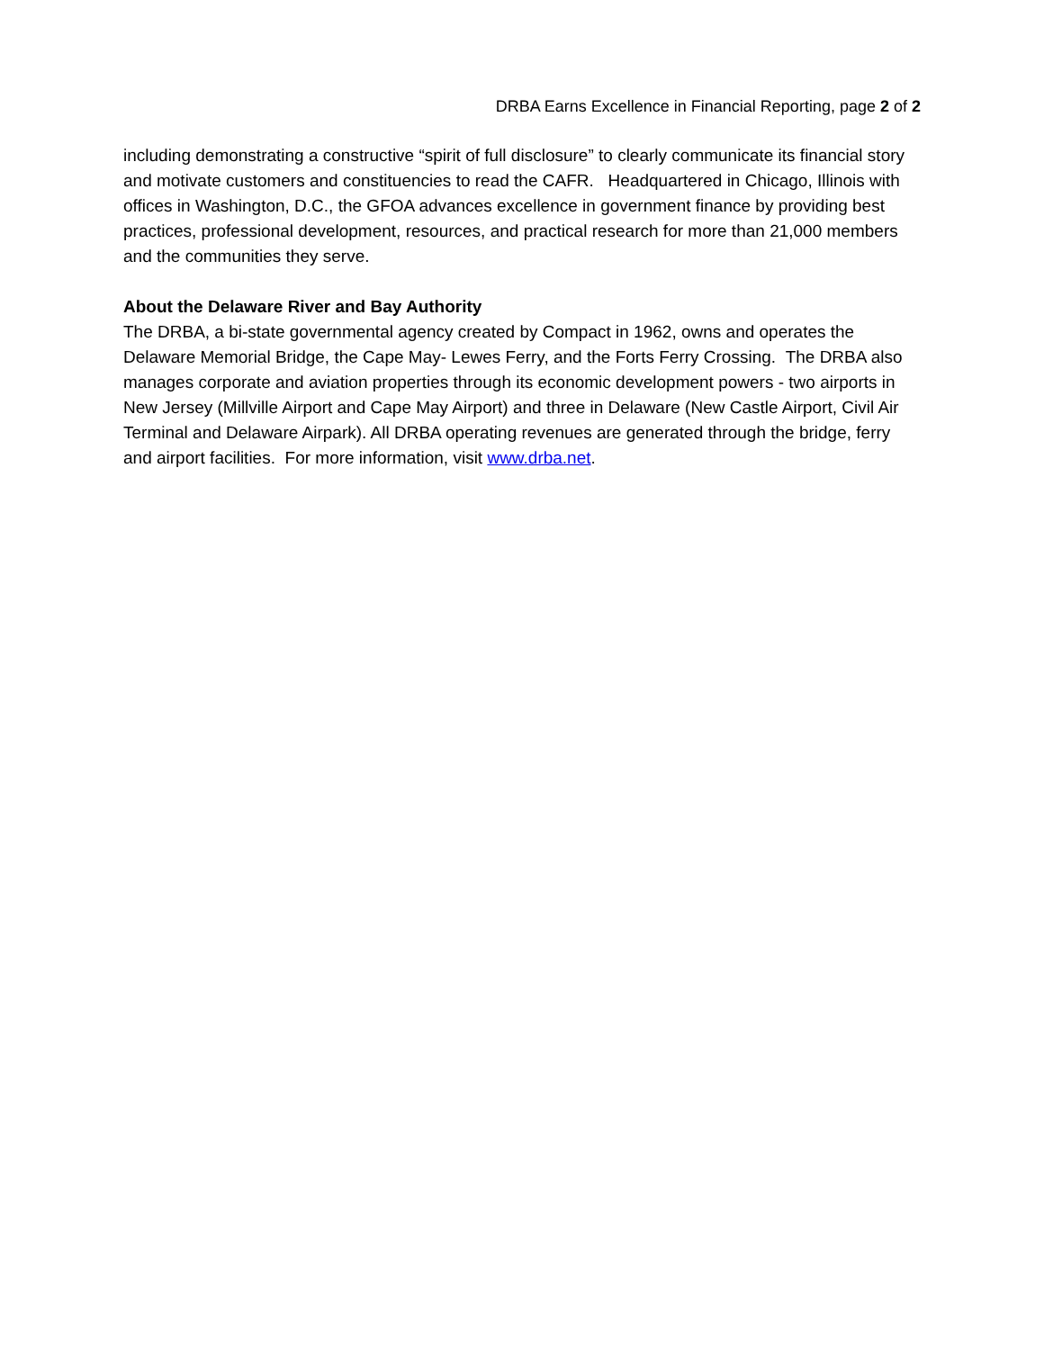DRBA Earns Excellence in Financial Reporting, page 2 of 2
including demonstrating a constructive “spirit of full disclosure” to clearly communicate its financial story and motivate customers and constituencies to read the CAFR. Headquartered in Chicago, Illinois with offices in Washington, D.C., the GFOA advances excellence in government finance by providing best practices, professional development, resources, and practical research for more than 21,000 members and the communities they serve.
About the Delaware River and Bay Authority
The DRBA, a bi-state governmental agency created by Compact in 1962, owns and operates the Delaware Memorial Bridge, the Cape May- Lewes Ferry, and the Forts Ferry Crossing. The DRBA also manages corporate and aviation properties through its economic development powers - two airports in New Jersey (Millville Airport and Cape May Airport) and three in Delaware (New Castle Airport, Civil Air Terminal and Delaware Airpark). All DRBA operating revenues are generated through the bridge, ferry and airport facilities. For more information, visit www.drba.net.